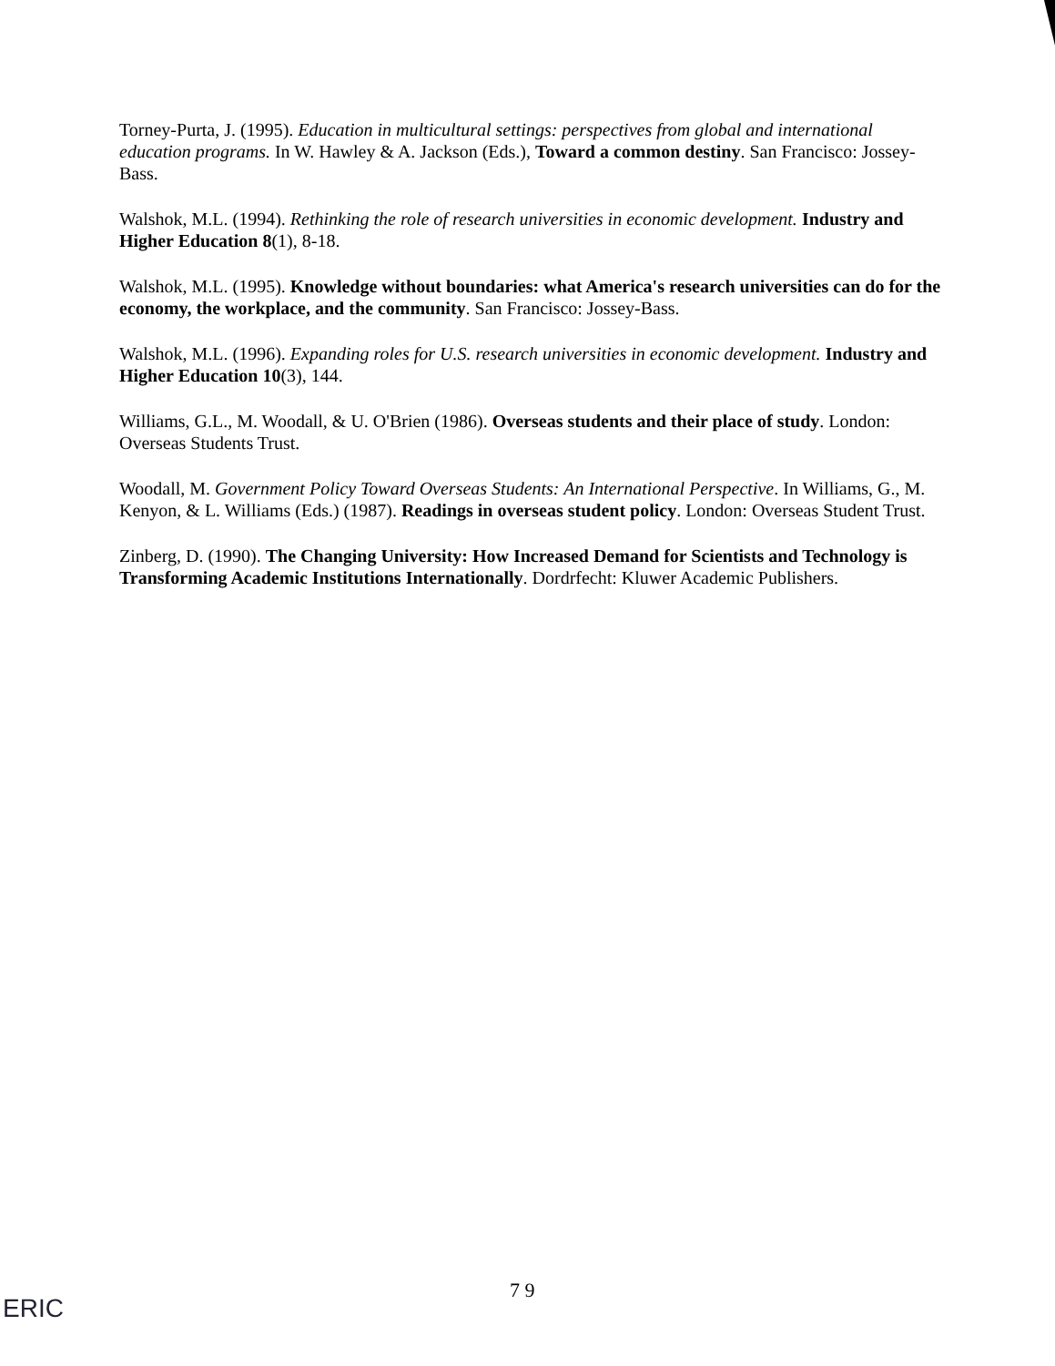Torney-Purta, J. (1995). Education in multicultural settings: perspectives from global and international education programs. In W. Hawley & A. Jackson (Eds.), Toward a common destiny. San Francisco: Jossey-Bass.
Walshok, M.L. (1994). Rethinking the role of research universities in economic development. Industry and Higher Education 8(1), 8-18.
Walshok, M.L. (1995). Knowledge without boundaries: what America's research universities can do for the economy, the workplace, and the community. San Francisco: Jossey-Bass.
Walshok, M.L. (1996). Expanding roles for U.S. research universities in economic development. Industry and Higher Education 10(3), 144.
Williams, G.L., M. Woodall, & U. O'Brien (1986). Overseas students and their place of study. London: Overseas Students Trust.
Woodall, M. Government Policy Toward Overseas Students: An International Perspective. In Williams, G., M. Kenyon, & L. Williams (Eds.) (1987). Readings in overseas student policy. London: Overseas Student Trust.
Zinberg, D. (1990). The Changing University: How Increased Demand for Scientists and Technology is Transforming Academic Institutions Internationally. Dordrfecht: Kluwer Academic Publishers.
7 9
ERIC